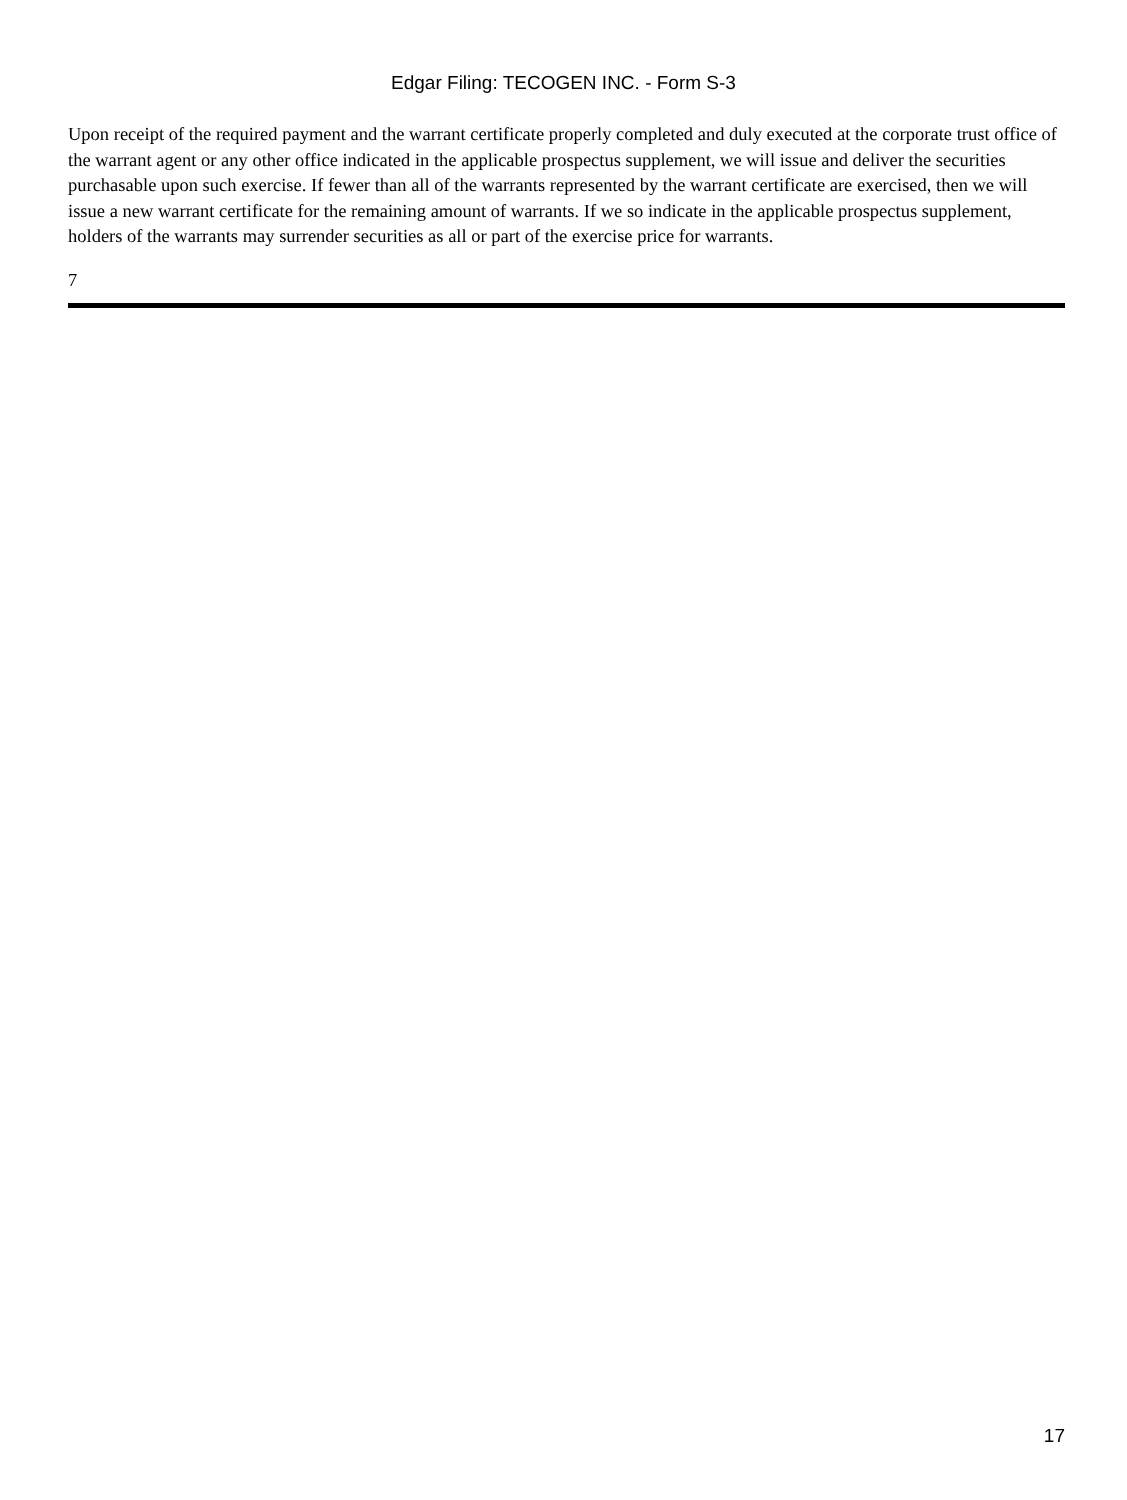Edgar Filing: TECOGEN INC. - Form S-3
Upon receipt of the required payment and the warrant certificate properly completed and duly executed at the corporate trust office of the warrant agent or any other office indicated in the applicable prospectus supplement, we will issue and deliver the securities purchasable upon such exercise. If fewer than all of the warrants represented by the warrant certificate are exercised, then we will issue a new warrant certificate for the remaining amount of warrants. If we so indicate in the applicable prospectus supplement, holders of the warrants may surrender securities as all or part of the exercise price for warrants.
7
17